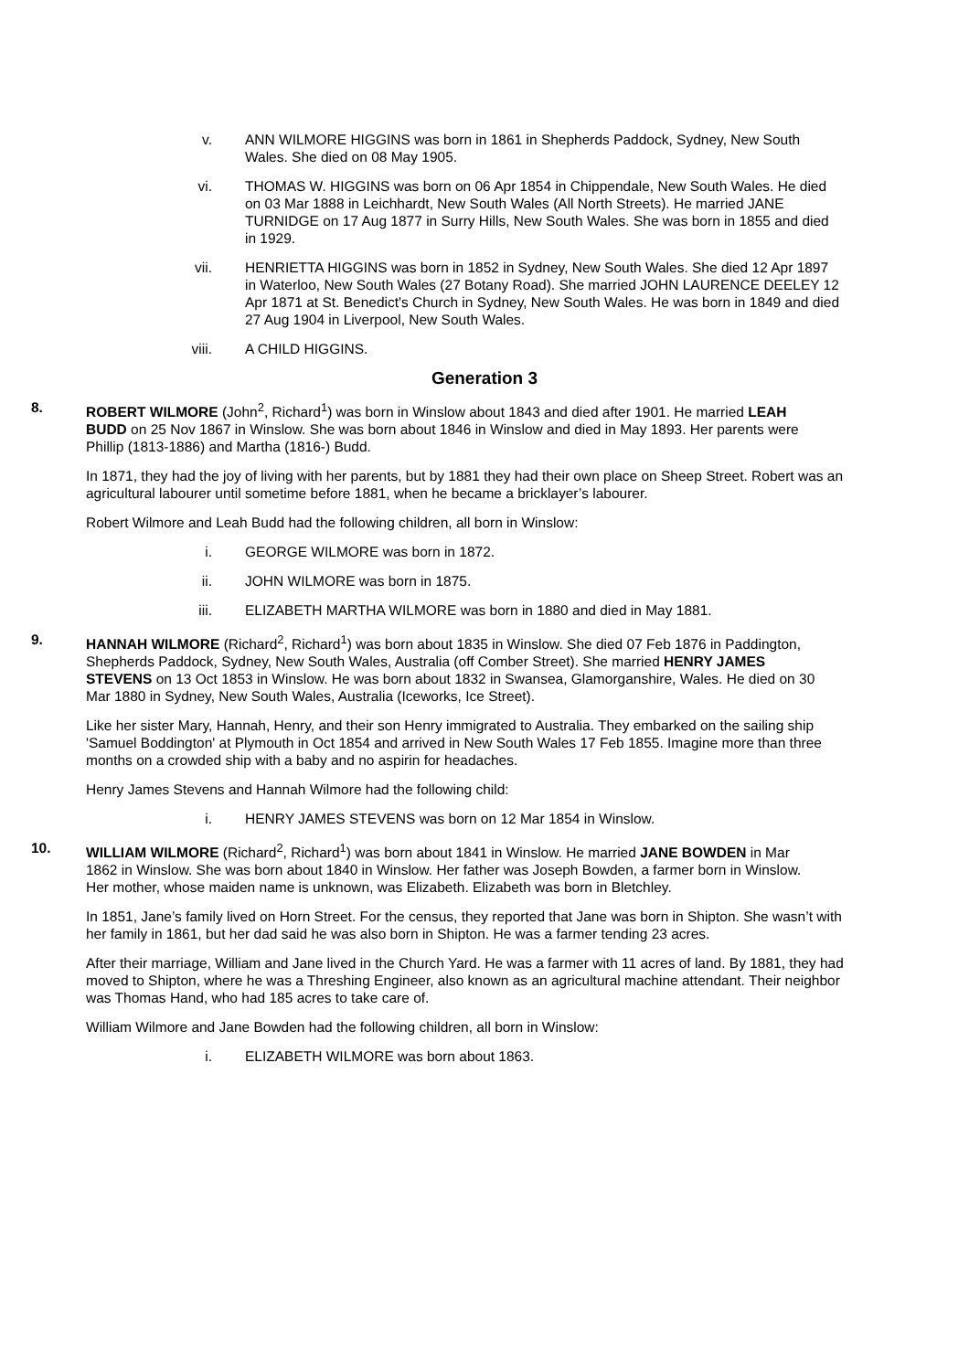v. ANN WILMORE HIGGINS was born in 1861 in Shepherds Paddock, Sydney, New South Wales. She died on 08 May 1905.
vi. THOMAS W. HIGGINS was born on 06 Apr 1854 in Chippendale, New South Wales. He died on 03 Mar 1888 in Leichhardt, New South Wales (All North Streets). He married JANE TURNIDGE on 17 Aug 1877 in Surry Hills, New South Wales. She was born in 1855 and died in 1929.
vii. HENRIETTA HIGGINS was born in 1852 in Sydney, New South Wales. She died 12 Apr 1897 in Waterloo, New South Wales (27 Botany Road). She married JOHN LAURENCE DEELEY 12 Apr 1871 at St. Benedict's Church in Sydney, New South Wales. He was born in 1849 and died 27 Aug 1904 in Liverpool, New South Wales.
viii. A CHILD HIGGINS.
Generation 3
8. ROBERT WILMORE (John<sup>2</sup>, Richard<sup>1</sup>) was born in Winslow about 1843 and died after 1901. He married LEAH BUDD on 25 Nov 1867 in Winslow. She was born about 1846 in Winslow and died in May 1893. Her parents were Phillip (1813-1886) and Martha (1816-) Budd.
In 1871, they had the joy of living with her parents, but by 1881 they had their own place on Sheep Street. Robert was an agricultural labourer until sometime before 1881, when he became a bricklayer’s labourer.
Robert Wilmore and Leah Budd had the following children, all born in Winslow:
i. GEORGE WILMORE was born in 1872.
ii. JOHN WILMORE was born in 1875.
iii. ELIZABETH MARTHA WILMORE was born in 1880 and died in May 1881.
9. HANNAH WILMORE (Richard<sup>2</sup>, Richard<sup>1</sup>) was born about 1835 in Winslow. She died 07 Feb 1876 in Paddington, Shepherds Paddock, Sydney, New South Wales, Australia (off Comber Street). She married HENRY JAMES STEVENS on 13 Oct 1853 in Winslow. He was born about 1832 in Swansea, Glamorganshire, Wales. He died on 30 Mar 1880 in Sydney, New South Wales, Australia (Iceworks, Ice Street).
Like her sister Mary, Hannah, Henry, and their son Henry immigrated to Australia. They embarked on the sailing ship 'Samuel Boddington' at Plymouth in Oct 1854 and arrived in New South Wales 17 Feb 1855. Imagine more than three months on a crowded ship with a baby and no aspirin for headaches.
Henry James Stevens and Hannah Wilmore had the following child:
i. HENRY JAMES STEVENS was born on 12 Mar 1854 in Winslow.
10. WILLIAM WILMORE (Richard<sup>2</sup>, Richard<sup>1</sup>) was born about 1841 in Winslow. He married JANE BOWDEN in Mar 1862 in Winslow. She was born about 1840 in Winslow. Her father was Joseph Bowden, a farmer born in Winslow. Her mother, whose maiden name is unknown, was Elizabeth. Elizabeth was born in Bletchley.
In 1851, Jane’s family lived on Horn Street. For the census, they reported that Jane was born in Shipton. She wasn’t with her family in 1861, but her dad said he was also born in Shipton. He was a farmer tending 23 acres.
After their marriage, William and Jane lived in the Church Yard. He was a farmer with 11 acres of land. By 1881, they had moved to Shipton, where he was a Threshing Engineer, also known as an agricultural machine attendant. Their neighbor was Thomas Hand, who had 185 acres to take care of.
William Wilmore and Jane Bowden had the following children, all born in Winslow:
i. ELIZABETH WILMORE was born about 1863.